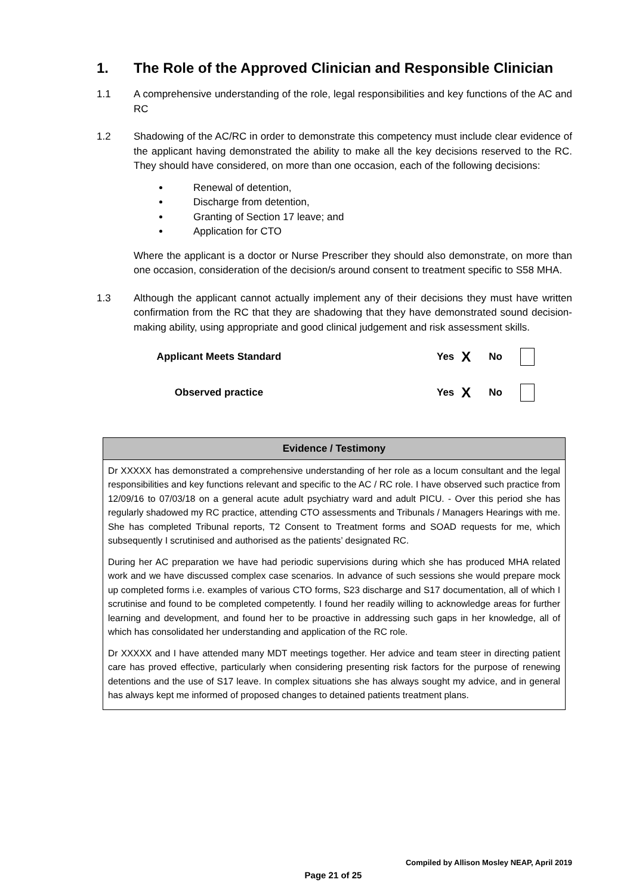1. The Role of the Approved Clinician and Responsible Clinician
1.1 A comprehensive understanding of the role, legal responsibilities and key functions of the AC and RC
1.2 Shadowing of the AC/RC in order to demonstrate this competency must include clear evidence of the applicant having demonstrated the ability to make all the key decisions reserved to the RC. They should have considered, on more than one occasion, each of the following decisions:
Renewal of detention,
Discharge from detention,
Granting of Section 17 leave; and
Application for CTO
Where the applicant is a doctor or Nurse Prescriber they should also demonstrate, on more than one occasion, consideration of the decision/s around consent to treatment specific to S58 MHA.
1.3 Although the applicant cannot actually implement any of their decisions they must have written confirmation from the RC that they are shadowing that they have demonstrated sound decision-making ability, using appropriate and good clinical judgement and risk assessment skills.
Applicant Meets Standard Yes X No
Observed practice Yes X No
| Evidence / Testimony |
| --- |
| Dr XXXXX has demonstrated a comprehensive understanding of her role as a locum consultant and the legal responsibilities and key functions relevant and specific to the AC / RC role. I have observed such practice from 12/09/16 to 07/03/18 on a general acute adult psychiatry ward and adult PICU. - Over this period she has regularly shadowed my RC practice, attending CTO assessments and Tribunals / Managers Hearings with me. She has completed Tribunal reports, T2 Consent to Treatment forms and SOAD requests for me, which subsequently I scrutinised and authorised as the patients’ designated RC. During her AC preparation we have had periodic supervisions during which she has produced MHA related work and we have discussed complex case scenarios. In advance of such sessions she would prepare mock up completed forms i.e. examples of various CTO forms, S23 discharge and S17 documentation, all of which I scrutinise and found to be completed competently. I found her readily willing to acknowledge areas for further learning and development, and found her to be proactive in addressing such gaps in her knowledge, all of which has consolidated her understanding and application of the RC role. Dr XXXXX and I have attended many MDT meetings together. Her advice and team steer in directing patient care has proved effective, particularly when considering presenting risk factors for the purpose of renewing detentions and the use of S17 leave. In complex situations she has always sought my advice, and in general has always kept me informed of proposed changes to detained patients treatment plans. |
Compiled by Allison Mosley NEAP, April 2019
Page 21 of 25